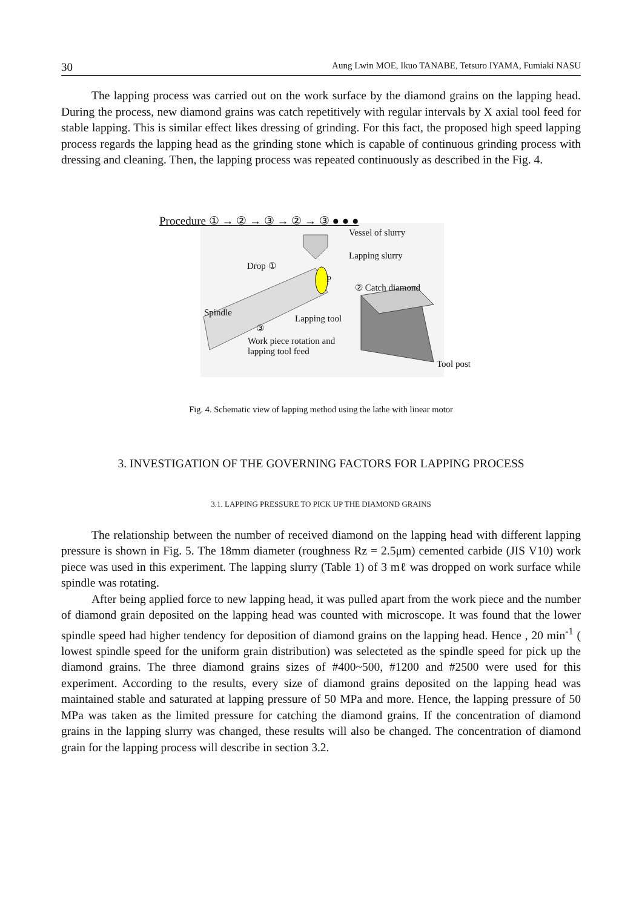30 Aung Lwin MOE, Ikuo TANABE, Tetsuro IYAMA, Fumiaki NASU
The lapping process was carried out on the work surface by the diamond grains on the lapping head. During the process, new diamond grains was catch repetitively with regular intervals by X axial tool feed for stable lapping. This is similar effect likes dressing of grinding. For this fact, the proposed high speed lapping process regards the lapping head as the grinding stone which is capable of continuous grinding process with dressing and cleaning. Then, the lapping process was repeated continuously as described in the Fig. 4.
Procedure ① → ② → ③ → ② → ③ ● ● ●
Vessel of slurry
Lapping slurry
Drop ①
P
② Catch diamond
Spindle
Lapping tool
③
Work piece rotation and
lapping tool feed
Tool post
Fig. 4. Schematic view of lapping method using the lathe with linear motor
3. INVESTIGATION OF THE GOVERNING FACTORS FOR LAPPING PROCESS
3.1. LAPPING PRESSURE TO PICK UP THE DIAMOND GRAINS
The relationship between the number of received diamond on the lapping head with different lapping pressure is shown in Fig. 5. The 18mm diameter (roughness Rz = 2.5μm) cemented carbide (JIS V10) work piece was used in this experiment. The lapping slurry (Table 1) of 3 mℓ was dropped on work surface while spindle was rotating.
After being applied force to new lapping head, it was pulled apart from the work piece and the number of diamond grain deposited on the lapping head was counted with microscope. It was found that the lower spindle speed had higher tendency for deposition of diamond grains on the lapping head. Hence , 20 min<sup>-1</sup> ( lowest spindle speed for the uniform grain distribution) was selecteted as the spindle speed for pick up the diamond grains. The three diamond grains sizes of #400~500, #1200 and #2500 were used for this experiment. According to the results, every size of diamond grains deposited on the lapping head was maintained stable and saturated at lapping pressure of 50 MPa and more. Hence, the lapping pressure of 50 MPa was taken as the limited pressure for catching the diamond grains. If the concentration of diamond grains in the lapping slurry was changed, these results will also be changed. The concentration of diamond grain for the lapping process will describe in section 3.2.